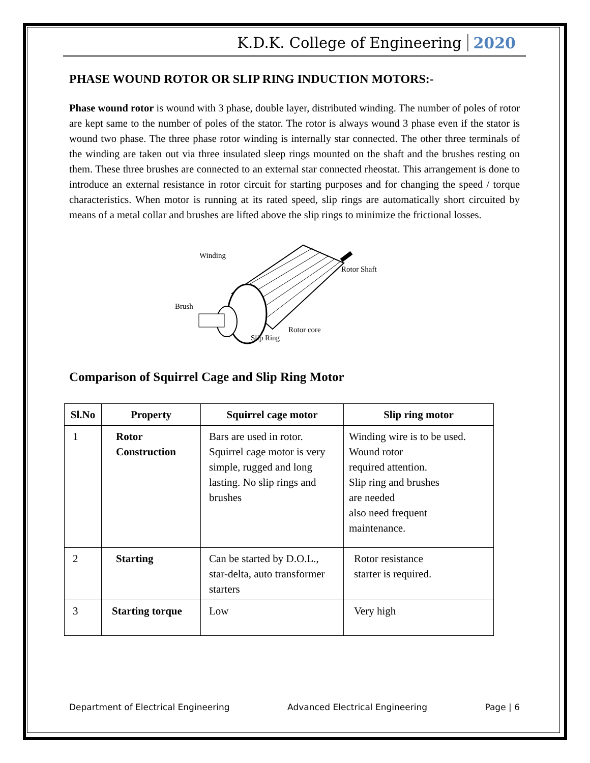K.D.K. College of Engineering 2020
PHASE WOUND ROTOR OR SLIP RING INDUCTION MOTORS:-
Phase wound rotor is wound with 3 phase, double layer, distributed winding. The number of poles of rotor are kept same to the number of poles of the stator. The rotor is always wound 3 phase even if the stator is wound two phase. The three phase rotor winding is internally star connected. The other three terminals of the winding are taken out via three insulated sleep rings mounted on the shaft and the brushes resting on them. These three brushes are connected to an external star connected rheostat. This arrangement is done to introduce an external resistance in rotor circuit for starting purposes and for changing the speed / torque characteristics. When motor is running at its rated speed, slip rings are automatically short circuited by means of a metal collar and brushes are lifted above the slip rings to minimize the frictional losses.
Winding
Rotor Shaft
Brush
Rotor core
Slip Ring
Comparison of Squirrel Cage and Slip Ring Motor
| Sl.No | Property | Squirrel cage motor | Slip ring motor |
| --- | --- | --- | --- |
| 1 | Rotor Construction | Bars are used in rotor. Squirrel cage motor is very simple, rugged and long lasting. No slip rings and brushes | Winding wire is to be used. Wound rotor required attention. Slip ring and brushes are needed also need frequent maintenance. |
| 2 | Starting | Can be started by D.O.L., star-delta, auto transformer starters | Rotor resistance starter is required. |
| 3 | Starting torque | Low | Very high |
Department of Electrical Engineering Advanced Electrical Engineering Page | 6